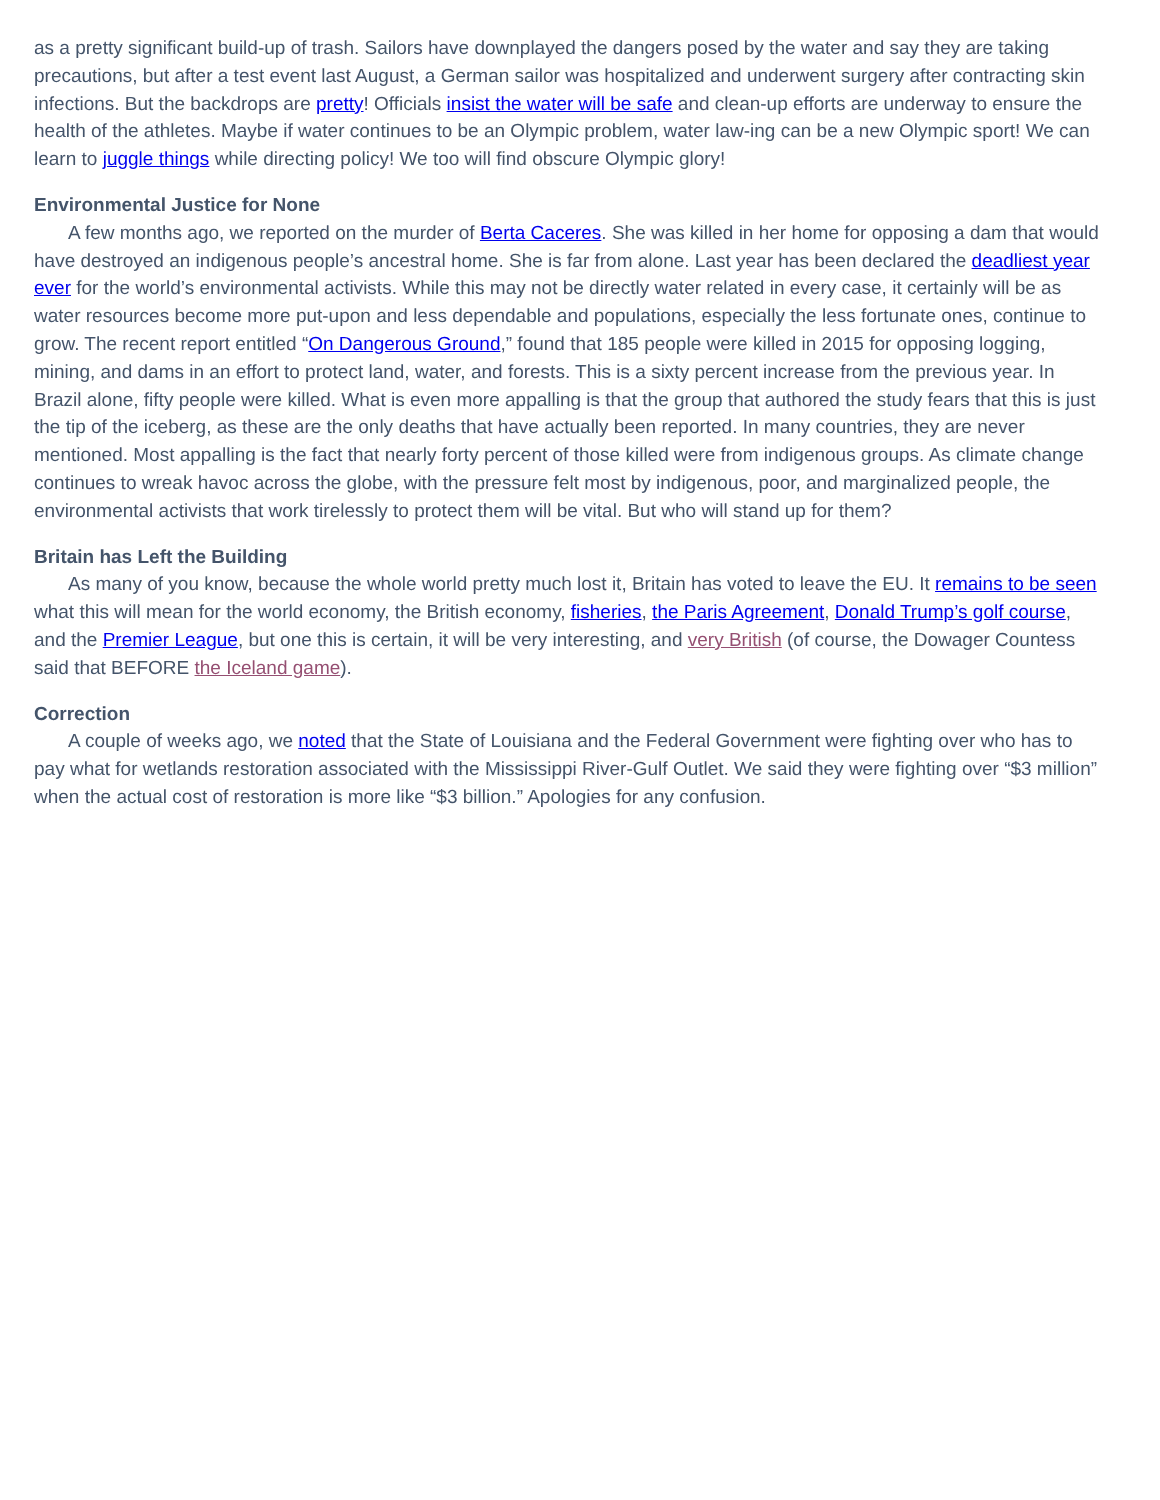as a pretty significant build-up of trash. Sailors have downplayed the dangers posed by the water and say they are taking precautions, but after a test event last August, a German sailor was hospitalized and underwent surgery after contracting skin infections. But the backdrops are pretty! Officials insist the water will be safe and clean-up efforts are underway to ensure the health of the athletes. Maybe if water continues to be an Olympic problem, water law-ing can be a new Olympic sport! We can learn to juggle things while directing policy! We too will find obscure Olympic glory!
Environmental Justice for None
A few months ago, we reported on the murder of Berta Caceres. She was killed in her home for opposing a dam that would have destroyed an indigenous people’s ancestral home. She is far from alone. Last year has been declared the deadliest year ever for the world’s environmental activists. While this may not be directly water related in every case, it certainly will be as water resources become more put-upon and less dependable and populations, especially the less fortunate ones, continue to grow. The recent report entitled “On Dangerous Ground,” found that 185 people were killed in 2015 for opposing logging, mining, and dams in an effort to protect land, water, and forests. This is a sixty percent increase from the previous year. In Brazil alone, fifty people were killed. What is even more appalling is that the group that authored the study fears that this is just the tip of the iceberg, as these are the only deaths that have actually been reported. In many countries, they are never mentioned. Most appalling is the fact that nearly forty percent of those killed were from indigenous groups. As climate change continues to wreak havoc across the globe, with the pressure felt most by indigenous, poor, and marginalized people, the environmental activists that work tirelessly to protect them will be vital. But who will stand up for them?
Britain has Left the Building
As many of you know, because the whole world pretty much lost it, Britain has voted to leave the EU. It remains to be seen what this will mean for the world economy, the British economy, fisheries, the Paris Agreement, Donald Trump’s golf course, and the Premier League, but one this is certain, it will be very interesting, and very British (of course, the Dowager Countess said that BEFORE the Iceland game).
Correction
A couple of weeks ago, we noted that the State of Louisiana and the Federal Government were fighting over who has to pay what for wetlands restoration associated with the Mississippi River-Gulf Outlet. We said they were fighting over “$3 million” when the actual cost of restoration is more like “$3 billion.” Apologies for any confusion.